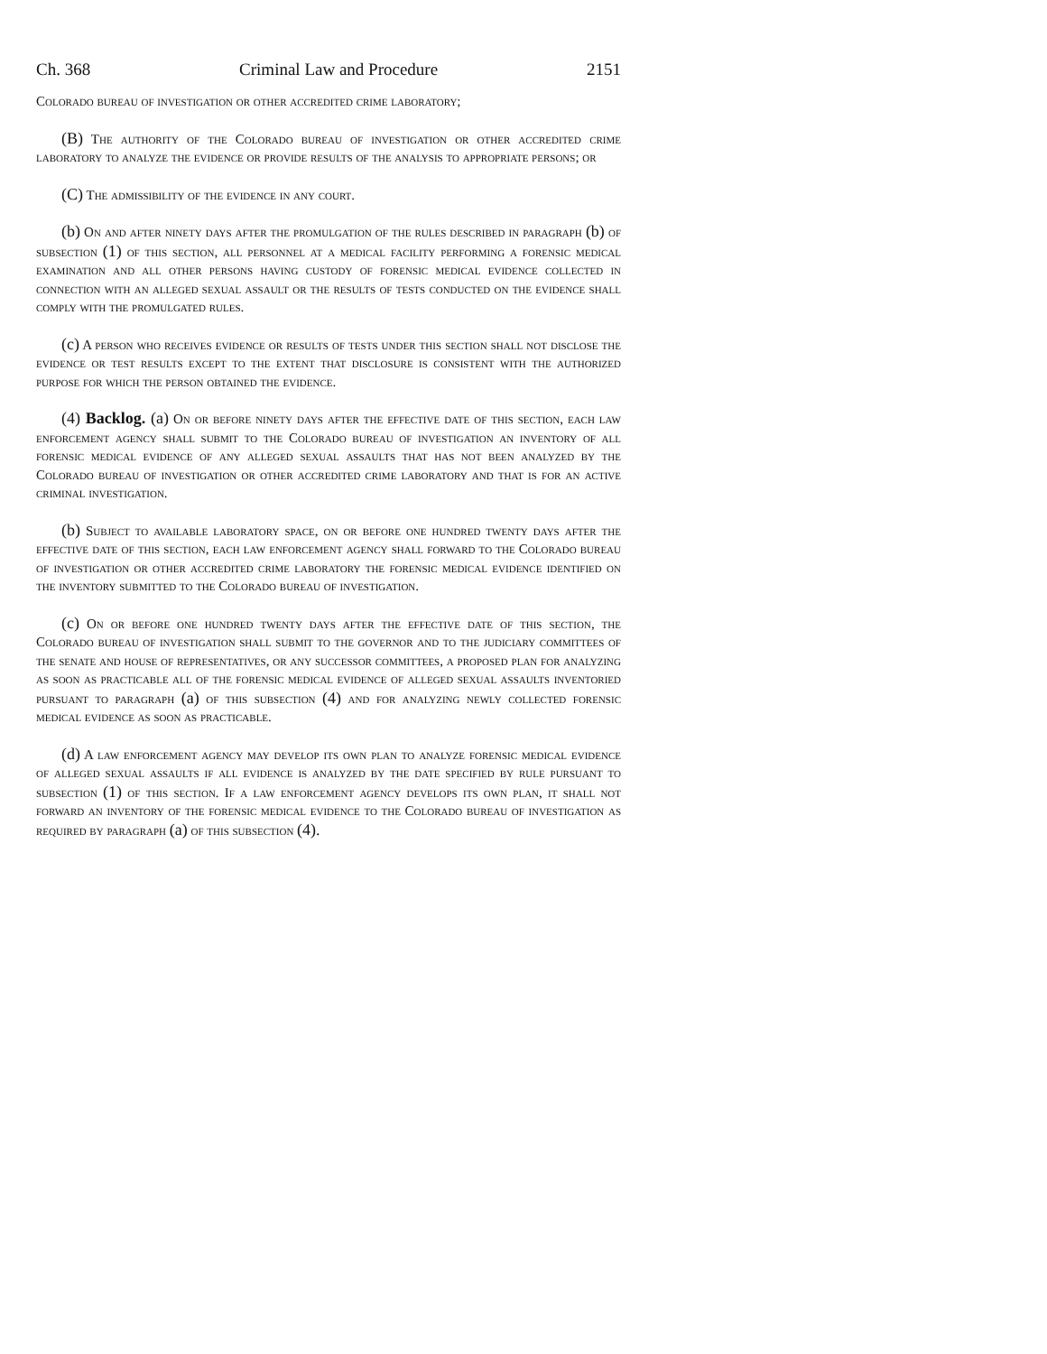Ch. 368 Criminal Law and Procedure 2151
Colorado bureau of investigation or other accredited crime laboratory;
(B) The authority of the Colorado bureau of investigation or other accredited crime laboratory to analyze the evidence or provide results of the analysis to appropriate persons; or
(C) The admissibility of the evidence in any court.
(b) On and after ninety days after the promulgation of the rules described in paragraph (b) of subsection (1) of this section, all personnel at a medical facility performing a forensic medical examination and all other persons having custody of forensic medical evidence collected in connection with an alleged sexual assault or the results of tests conducted on the evidence shall comply with the promulgated rules.
(c) A person who receives evidence or results of tests under this section shall not disclose the evidence or test results except to the extent that disclosure is consistent with the authorized purpose for which the person obtained the evidence.
(4) Backlog. (a) On or before ninety days after the effective date of this section, each law enforcement agency shall submit to the Colorado bureau of investigation an inventory of all forensic medical evidence of any alleged sexual assaults that has not been analyzed by the Colorado bureau of investigation or other accredited crime laboratory and that is for an active criminal investigation.
(b) Subject to available laboratory space, on or before one hundred twenty days after the effective date of this section, each law enforcement agency shall forward to the Colorado bureau of investigation or other accredited crime laboratory the forensic medical evidence identified on the inventory submitted to the Colorado bureau of investigation.
(c) On or before one hundred twenty days after the effective date of this section, the Colorado bureau of investigation shall submit to the governor and to the judiciary committees of the senate and house of representatives, or any successor committees, a proposed plan for analyzing as soon as practicable all of the forensic medical evidence of alleged sexual assaults inventoried pursuant to paragraph (a) of this subsection (4) and for analyzing newly collected forensic medical evidence as soon as practicable.
(d) A law enforcement agency may develop its own plan to analyze forensic medical evidence of alleged sexual assaults if all evidence is analyzed by the date specified by rule pursuant to subsection (1) of this section. If a law enforcement agency develops its own plan, it shall not forward an inventory of the forensic medical evidence to the Colorado bureau of investigation as required by paragraph (a) of this subsection (4).